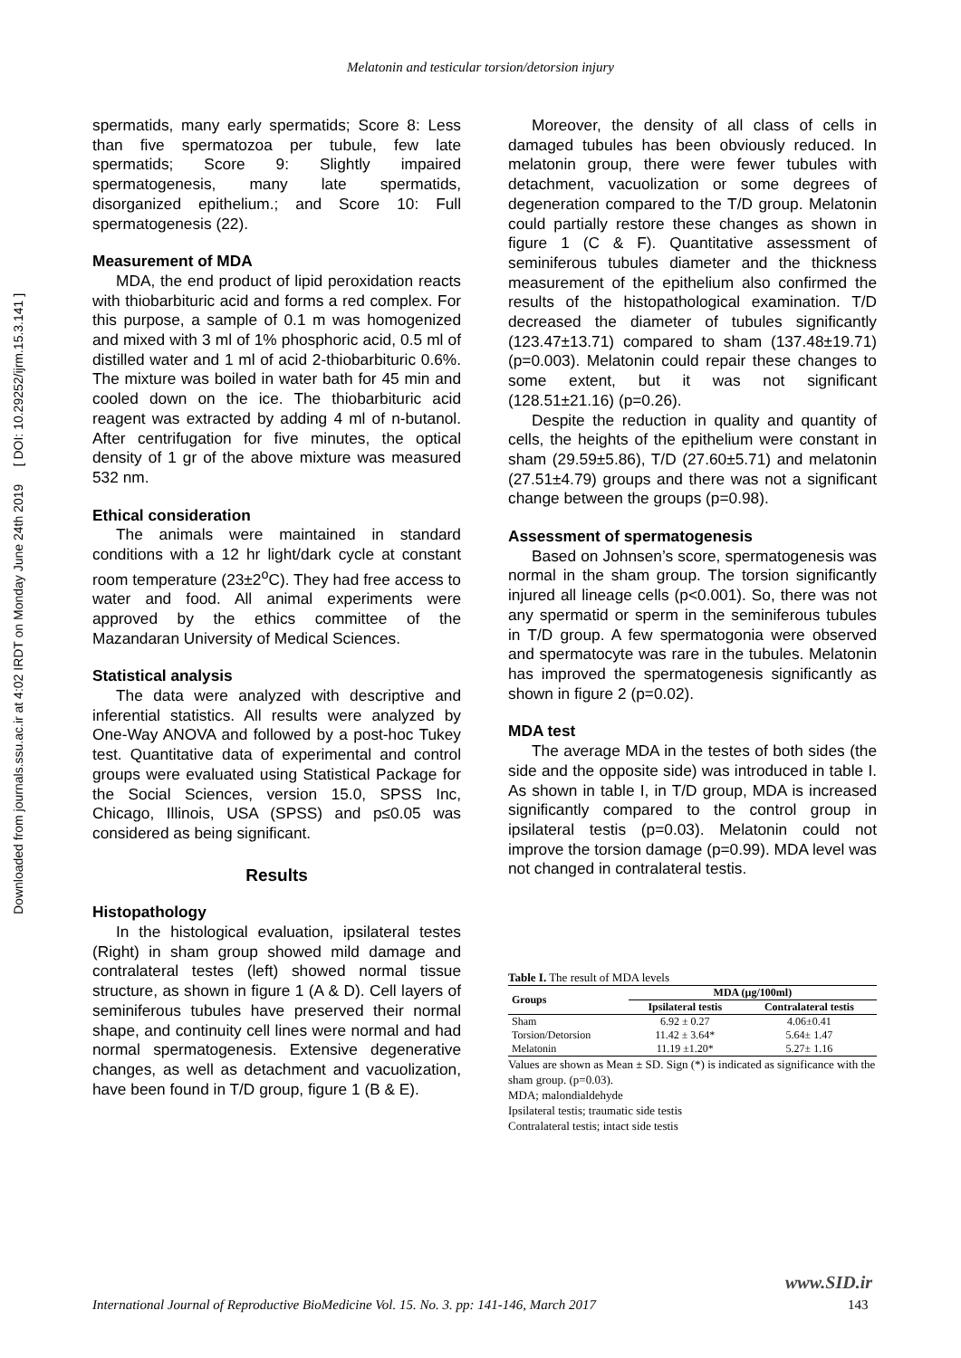Melatonin and testicular torsion/detorsion injury
Downloaded from journals.ssu.ac.ir at 4:02 IRDT on Monday June 24th 2019 [ DOI: 10.29252/ijrm.15.3.141 ]
spermatids, many early spermatids; Score 8: Less than five spermatozoa per tubule, few late spermatids; Score 9: Slightly impaired spermatogenesis, many late spermatids, disorganized epithelium.; and Score 10: Full spermatogenesis (22).
Measurement of MDA
MDA, the end product of lipid peroxidation reacts with thiobarbituric acid and forms a red complex. For this purpose, a sample of 0.1 m was homogenized and mixed with 3 ml of 1% phosphoric acid, 0.5 ml of distilled water and 1 ml of acid 2-thiobarbituric 0.6%. The mixture was boiled in water bath for 45 min and cooled down on the ice. The thiobarbituric acid reagent was extracted by adding 4 ml of n-butanol. After centrifugation for five minutes, the optical density of 1 gr of the above mixture was measured 532 nm.
Ethical consideration
The animals were maintained in standard conditions with a 12 hr light/dark cycle at constant room temperature (23±2<sup>o</sup>C). They had free access to water and food. All animal experiments were approved by the ethics committee of the Mazandaran University of Medical Sciences.
Statistical analysis
The data were analyzed with descriptive and inferential statistics. All results were analyzed by One-Way ANOVA and followed by a post-hoc Tukey test. Quantitative data of experimental and control groups were evaluated using Statistical Package for the Social Sciences, version 15.0, SPSS Inc, Chicago, Illinois, USA (SPSS) and p≤0.05 was considered as being significant.
Results
Histopathology
In the histological evaluation, ipsilateral testes (Right) in sham group showed mild damage and contralateral testes (left) showed normal tissue structure, as shown in figure 1 (A & D). Cell layers of seminiferous tubules have preserved their normal shape, and continuity cell lines were normal and had normal spermatogenesis. Extensive degenerative changes, as well as detachment and vacuolization, have been found in T/D group, figure 1 (B & E).
Moreover, the density of all class of cells in damaged tubules has been obviously reduced. In melatonin group, there were fewer tubules with detachment, vacuolization or some degrees of degeneration compared to the T/D group. Melatonin could partially restore these changes as shown in figure 1 (C & F). Quantitative assessment of seminiferous tubules diameter and the thickness measurement of the epithelium also confirmed the results of the histopathological examination. T/D decreased the diameter of tubules significantly (123.47±13.71) compared to sham (137.48±19.71) (p=0.003). Melatonin could repair these changes to some extent, but it was not significant (128.51±21.16) (p=0.26).
Despite the reduction in quality and quantity of cells, the heights of the epithelium were constant in sham (29.59±5.86), T/D (27.60±5.71) and melatonin (27.51±4.79) groups and there was not a significant change between the groups (p=0.98).
Assessment of spermatogenesis
Based on Johnsen’s score, spermatogenesis was normal in the sham group. The torsion significantly injured all lineage cells (p<0.001). So, there was not any spermatid or sperm in the seminiferous tubules in T/D group. A few spermatogonia were observed and spermatocyte was rare in the tubules. Melatonin has improved the spermatogenesis significantly as shown in figure 2 (p=0.02).
MDA test
The average MDA in the testes of both sides (the side and the opposite side) was introduced in table I. As shown in table I, in T/D group, MDA is increased significantly compared to the control group in ipsilateral testis (p=0.03). Melatonin could not improve the torsion damage (p=0.99). MDA level was not changed in contralateral testis.
Table I. The result of MDA levels
| Groups | MDA (µg/100ml) | |
| --- | --- | --- |
| | Ipsilateral testis | Contralateral testis |
| Sham | 6.92 ± 0.27 | 4.06±0.41 |
| Torsion/Detorsion | 11.42 ± 3.64* | 5.64± 1.47 |
| Melatonin | 11.19 ±1.20* | 5.27± 1.16 |
Values are shown as Mean ± SD. Sign (*) is indicated as significance with the sham group. (p=0.03).
MDA; malondialdehyde
Ipsilateral testis; traumatic side testis
Contralateral testis; intact side testis
www.SID.ir
International Journal of Reproductive BioMedicine Vol. 15. No. 3. pp: 141-146, March 2017
143